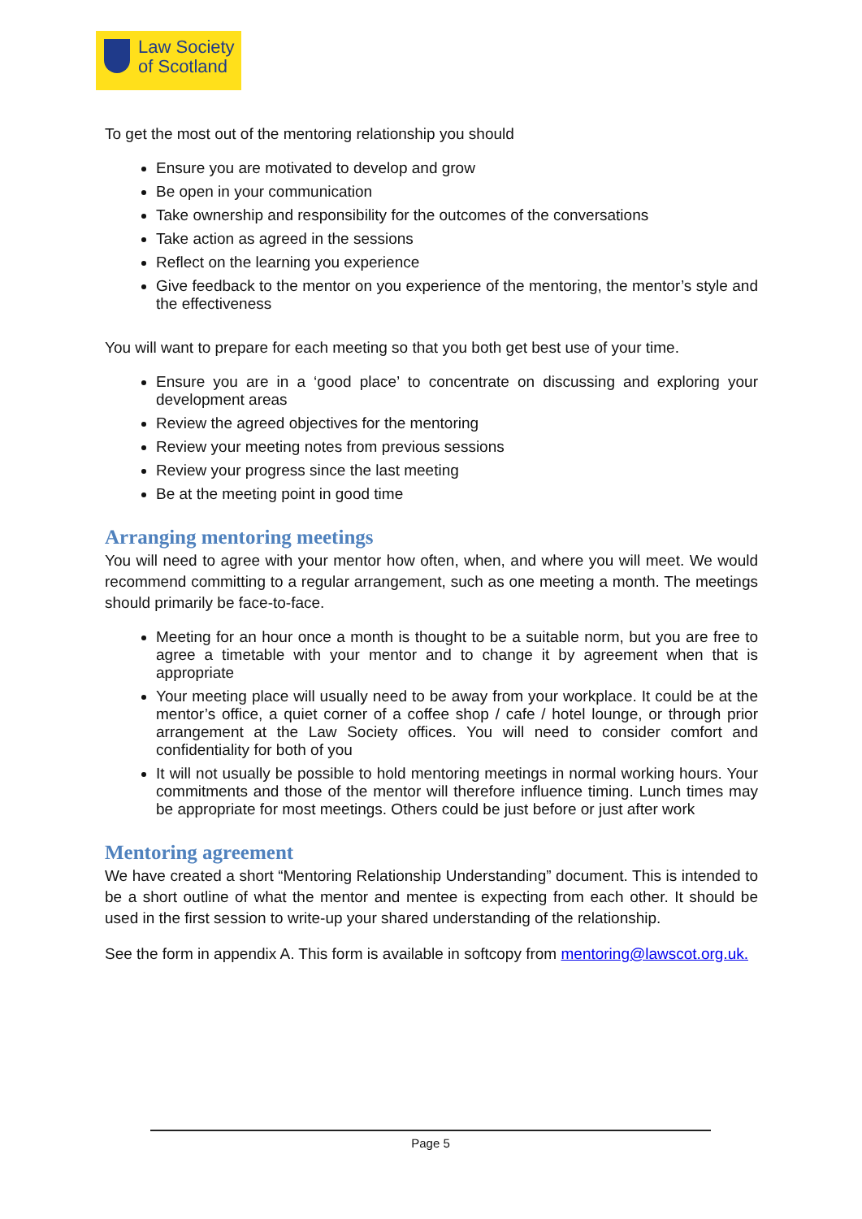Law Society
of Scotland
To get the most out of the mentoring relationship you should
Ensure you are motivated to develop and grow
Be open in your communication
Take ownership and responsibility for the outcomes of the conversations
Take action as agreed in the sessions
Reflect on the learning you experience
Give feedback to the mentor on you experience of the mentoring, the mentor’s style and the effectiveness
You will want to prepare for each meeting so that you both get best use of your time.
Ensure you are in a ‘good place’ to concentrate on discussing and exploring your development areas
Review the agreed objectives for the mentoring
Review your meeting notes from previous sessions
Review your progress since the last meeting
Be at the meeting point in good time
Arranging mentoring meetings
You will need to agree with your mentor how often, when, and where you will meet. We would recommend committing to a regular arrangement, such as one meeting a month. The meetings should primarily be face-to-face.
Meeting for an hour once a month is thought to be a suitable norm, but you are free to agree a timetable with your mentor and to change it by agreement when that is appropriate
Your meeting place will usually need to be away from your workplace. It could be at the mentor’s office, a quiet corner of a coffee shop / cafe / hotel lounge, or through prior arrangement at the Law Society offices. You will need to consider comfort and confidentiality for both of you
It will not usually be possible to hold mentoring meetings in normal working hours. Your commitments and those of the mentor will therefore influence timing. Lunch times may be appropriate for most meetings. Others could be just before or just after work
Mentoring agreement
We have created a short “Mentoring Relationship Understanding” document. This is intended to be a short outline of what the mentor and mentee is expecting from each other. It should be used in the first session to write-up your shared understanding of the relationship.
See the form in appendix A. This form is available in softcopy from mentoring@lawscot.org.uk.
Page 5